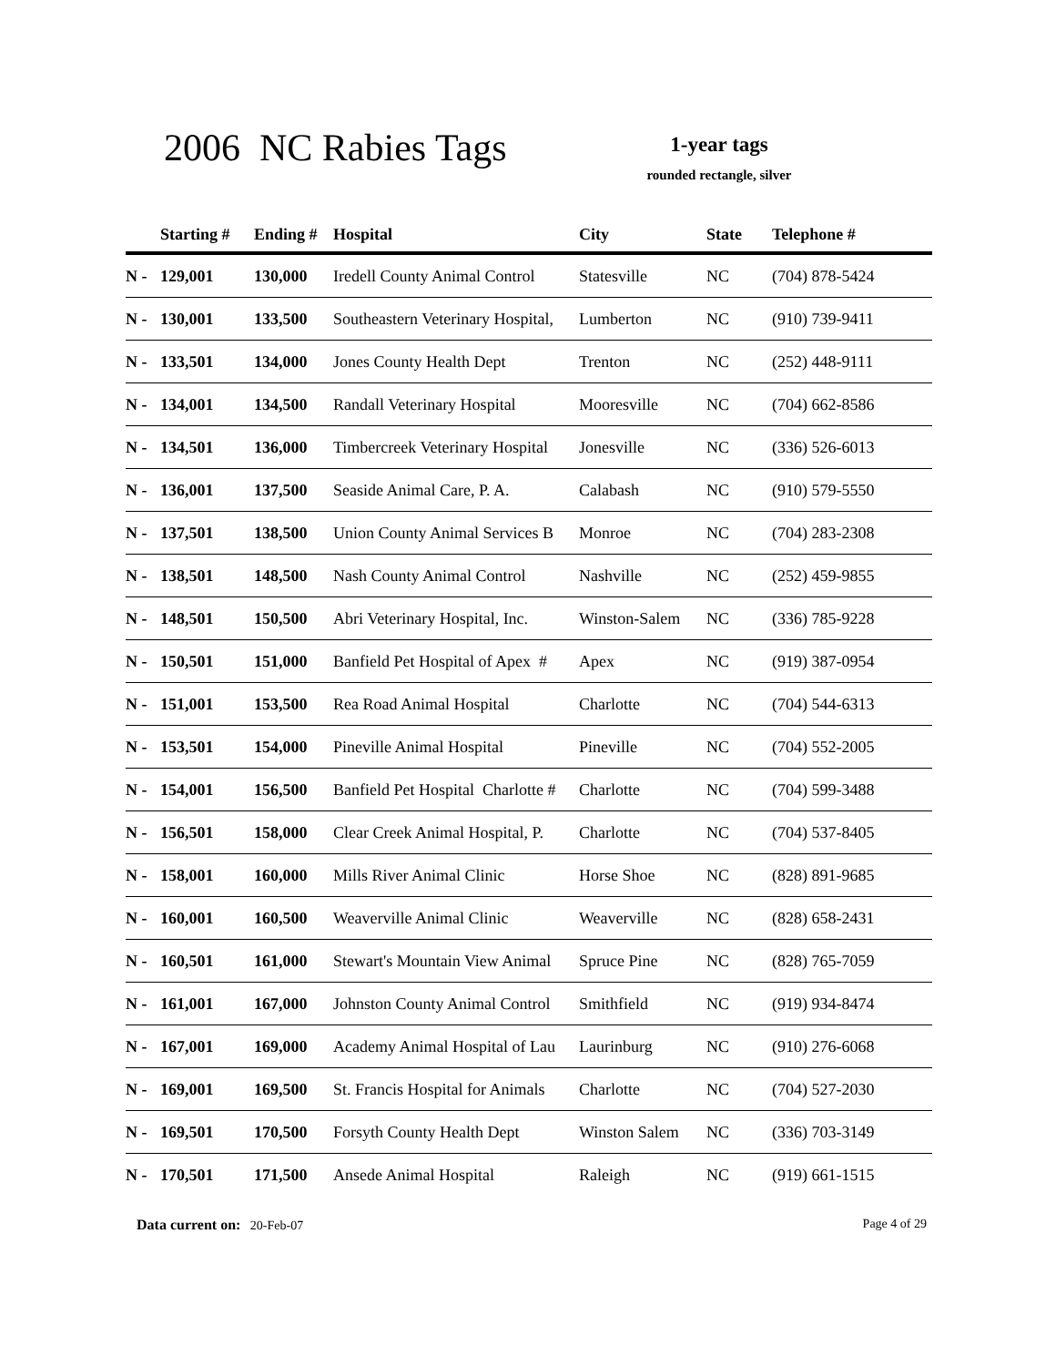2006 NC Rabies Tags
1-year tags
rounded rectangle, silver
| | Starting # | Ending # | Hospital | City | State | Telephone # |
| --- | --- | --- | --- | --- | --- | --- |
| N - | 129,001 | 130,000 | Iredell County Animal Control | Statesville | NC | (704) 878-5424 |
| N - | 130,001 | 133,500 | Southeastern Veterinary Hospital, | Lumberton | NC | (910) 739-9411 |
| N - | 133,501 | 134,000 | Jones County Health Dept | Trenton | NC | (252) 448-9111 |
| N - | 134,001 | 134,500 | Randall Veterinary Hospital | Mooresville | NC | (704) 662-8586 |
| N - | 134,501 | 136,000 | Timbercreek Veterinary Hospital | Jonesville | NC | (336) 526-6013 |
| N - | 136,001 | 137,500 | Seaside Animal Care, P. A. | Calabash | NC | (910) 579-5550 |
| N - | 137,501 | 138,500 | Union County Animal Services B | Monroe | NC | (704) 283-2308 |
| N - | 138,501 | 148,500 | Nash County Animal Control | Nashville | NC | (252) 459-9855 |
| N - | 148,501 | 150,500 | Abri Veterinary Hospital, Inc. | Winston-Salem | NC | (336) 785-9228 |
| N - | 150,501 | 151,000 | Banfield Pet Hospital of Apex # | Apex | NC | (919) 387-0954 |
| N - | 151,001 | 153,500 | Rea Road Animal Hospital | Charlotte | NC | (704) 544-6313 |
| N - | 153,501 | 154,000 | Pineville Animal Hospital | Pineville | NC | (704) 552-2005 |
| N - | 154,001 | 156,500 | Banfield Pet Hospital Charlotte # | Charlotte | NC | (704) 599-3488 |
| N - | 156,501 | 158,000 | Clear Creek Animal Hospital, P. | Charlotte | NC | (704) 537-8405 |
| N - | 158,001 | 160,000 | Mills River Animal Clinic | Horse Shoe | NC | (828) 891-9685 |
| N - | 160,001 | 160,500 | Weaverville Animal Clinic | Weaverville | NC | (828) 658-2431 |
| N - | 160,501 | 161,000 | Stewart's Mountain View Animal | Spruce Pine | NC | (828) 765-7059 |
| N - | 161,001 | 167,000 | Johnston County Animal Control | Smithfield | NC | (919) 934-8474 |
| N - | 167,001 | 169,000 | Academy Animal Hospital of Lau | Laurinburg | NC | (910) 276-6068 |
| N - | 169,001 | 169,500 | St. Francis Hospital for Animals | Charlotte | NC | (704) 527-2030 |
| N - | 169,501 | 170,500 | Forsyth County Health Dept | Winston Salem | NC | (336) 703-3149 |
| N - | 170,501 | 171,500 | Ansede Animal Hospital | Raleigh | NC | (919) 661-1515 |
Page 4 of 29 Data current on: 20-Feb-07